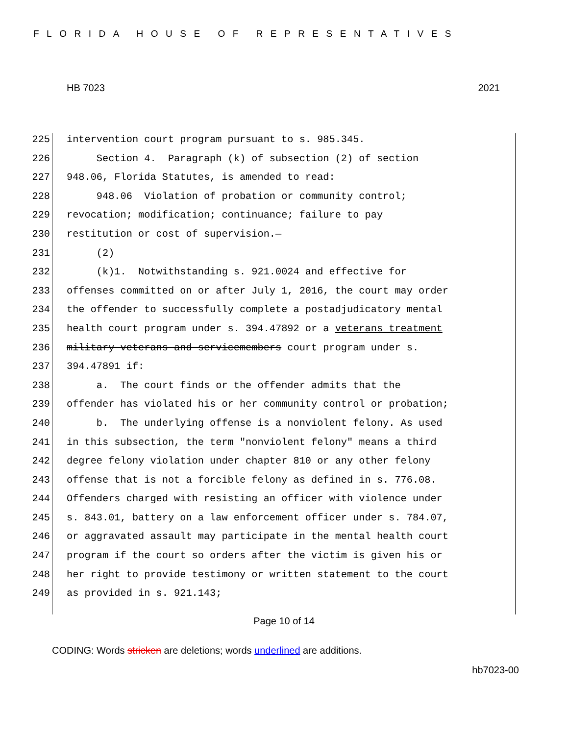FLORIDA HOUSE OF REPRESENTATIVES
HB 7023 2021
225 intervention court program pursuant to s. 985.345.
226 Section 4. Paragraph (k) of subsection (2) of section
227 948.06, Florida Statutes, is amended to read:
228 948.06 Violation of probation or community control;
229 revocation; modification; continuance; failure to pay
230 restitution or cost of supervision.—
231 (2)
232 (k)1. Notwithstanding s. 921.0024 and effective for
233 offenses committed on or after July 1, 2016, the court may order
234 the offender to successfully complete a postadjudicatory mental
235 health court program under s. 394.47892 or a veterans treatment
236 military veterans and servicemembers court program under s.
237 394.47891 if:
238 a. The court finds or the offender admits that the
239 offender has violated his or her community control or probation;
240 b. The underlying offense is a nonviolent felony. As used
241 in this subsection, the term "nonviolent felony" means a third
242 degree felony violation under chapter 810 or any other felony
243 offense that is not a forcible felony as defined in s. 776.08.
244 Offenders charged with resisting an officer with violence under
245 s. 843.01, battery on a law enforcement officer under s. 784.07,
246 or aggravated assault may participate in the mental health court
247 program if the court so orders after the victim is given his or
248 her right to provide testimony or written statement to the court
249 as provided in s. 921.143;
Page 10 of 14
CODING: Words stricken are deletions; words underlined are additions.
hb7023-00